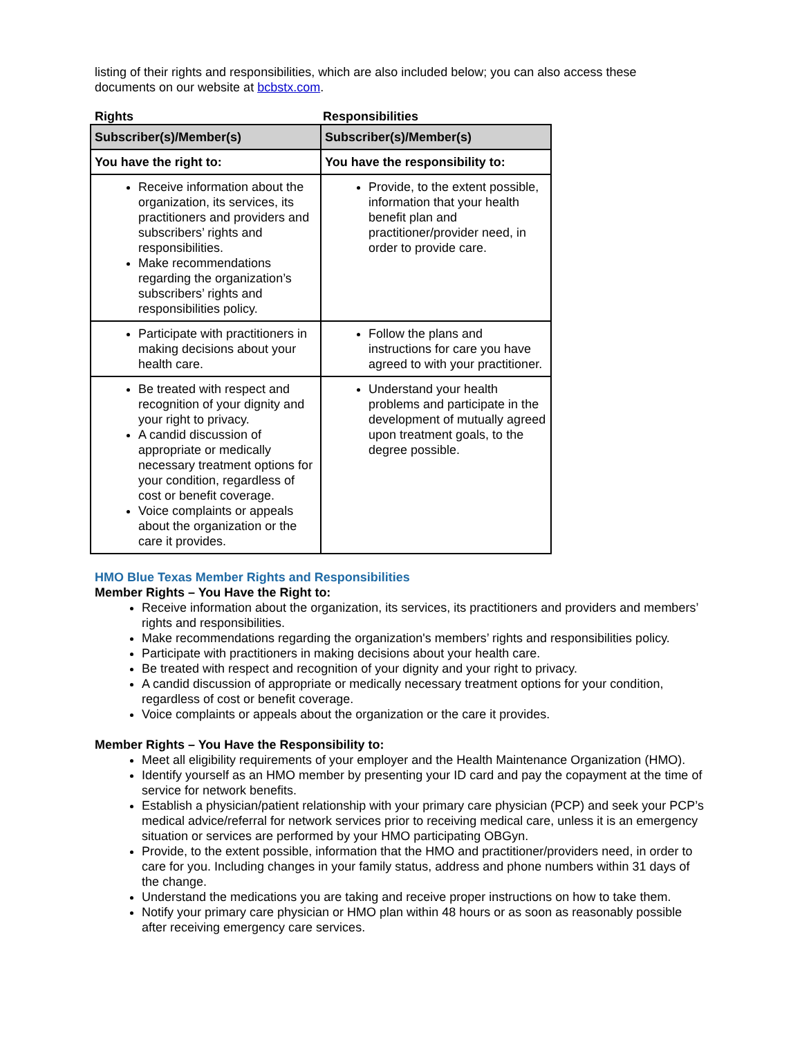listing of their rights and responsibilities, which are also included below; you can also access these documents on our website at bcbstx.com.
Rights Responsibilities
| Subscriber(s)/Member(s) | Subscriber(s)/Member(s) |
| --- | --- |
| You have the right to: | You have the responsibility to: |
| Receive information about the organization, its services, its practitioners and providers and subscribers’ rights and responsibilities. Make recommendations regarding the organization’s subscribers’ rights and responsibilities policy. | Provide, to the extent possible, information that your health benefit plan and practitioner/provider need, in order to provide care. |
| Participate with practitioners in making decisions about your health care. | Follow the plans and instructions for care you have agreed to with your practitioner. |
| Be treated with respect and recognition of your dignity and your right to privacy. A candid discussion of appropriate or medically necessary treatment options for your condition, regardless of cost or benefit coverage. Voice complaints or appeals about the organization or the care it provides. | Understand your health problems and participate in the development of mutually agreed upon treatment goals, to the degree possible. |
HMO Blue Texas Member Rights and Responsibilities
Member Rights – You Have the Right to:
Receive information about the organization, its services, its practitioners and providers and members’ rights and responsibilities.
Make recommendations regarding the organization's members’ rights and responsibilities policy.
Participate with practitioners in making decisions about your health care.
Be treated with respect and recognition of your dignity and your right to privacy.
A candid discussion of appropriate or medically necessary treatment options for your condition, regardless of cost or benefit coverage.
Voice complaints or appeals about the organization or the care it provides.
Member Rights – You Have the Responsibility to:
Meet all eligibility requirements of your employer and the Health Maintenance Organization (HMO).
Identify yourself as an HMO member by presenting your ID card and pay the copayment at the time of service for network benefits.
Establish a physician/patient relationship with your primary care physician (PCP) and seek your PCP’s medical advice/referral for network services prior to receiving medical care, unless it is an emergency situation or services are performed by your HMO participating OBGyn.
Provide, to the extent possible, information that the HMO and practitioner/providers need, in order to care for you. Including changes in your family status, address and phone numbers within 31 days of the change.
Understand the medications you are taking and receive proper instructions on how to take them.
Notify your primary care physician or HMO plan within 48 hours or as soon as reasonably possible after receiving emergency care services.